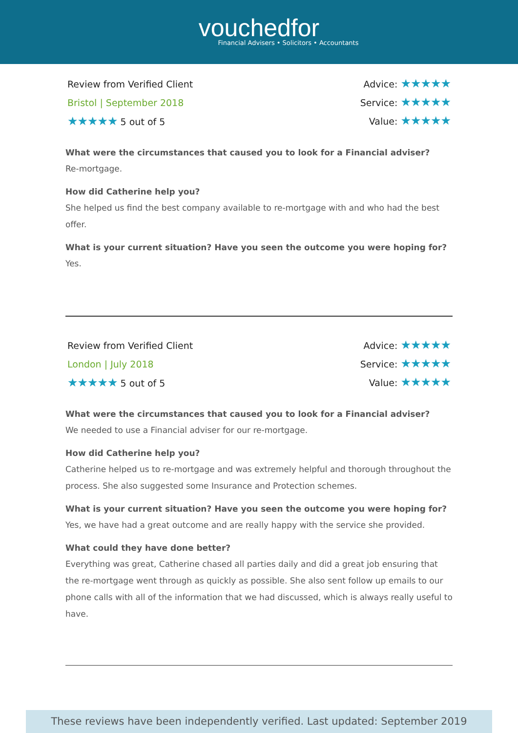vouchedfor
Financial Advisers • Solicitors • Accountants
Review from Verified Client
Bristol | September 2018
★★★★★ 5 out of 5
Advice: ★★★★★
Service: ★★★★★
Value: ★★★★★
What were the circumstances that caused you to look for a Financial adviser?
Re-mortgage.
How did Catherine help you?
She helped us find the best company available to re-mortgage with and who had the best offer.
What is your current situation? Have you seen the outcome you were hoping for?
Yes.
Review from Verified Client
London | July 2018
★★★★★ 5 out of 5
Advice: ★★★★★
Service: ★★★★★
Value: ★★★★★
What were the circumstances that caused you to look for a Financial adviser?
We needed to use a Financial adviser for our re-mortgage.
How did Catherine help you?
Catherine helped us to re-mortgage and was extremely helpful and thorough throughout the process. She also suggested some Insurance and Protection schemes.
What is your current situation? Have you seen the outcome you were hoping for?
Yes, we have had a great outcome and are really happy with the service she provided.
What could they have done better?
Everything was great, Catherine chased all parties daily and did a great job ensuring that the re-mortgage went through as quickly as possible. She also sent follow up emails to our phone calls with all of the information that we had discussed, which is always really useful to have.
These reviews have been independently verified. Last updated: September 2019